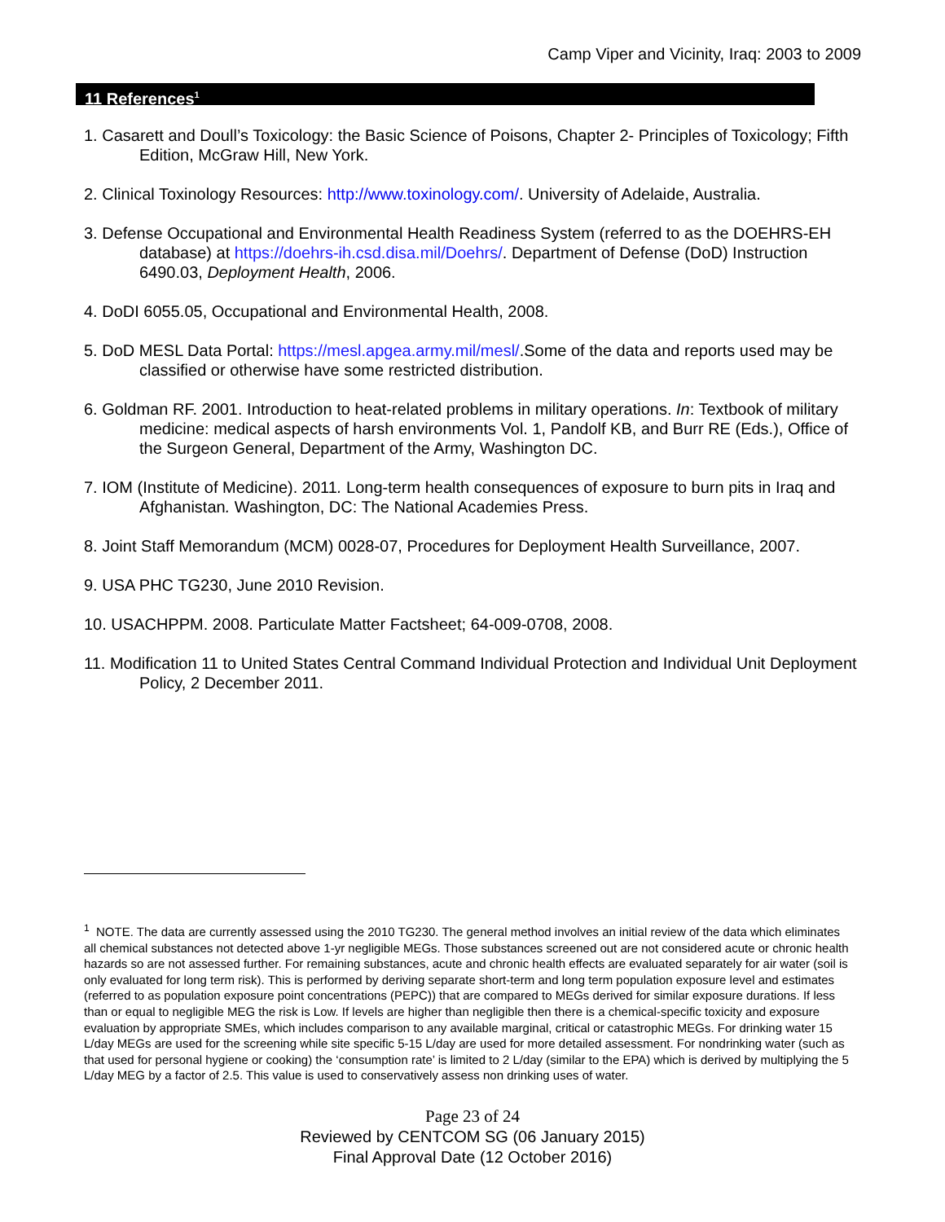Camp Viper and Vicinity, Iraq: 2003 to 2009
11 References<sup>1</sup>
1. Casarett and Doull’s Toxicology: the Basic Science of Poisons, Chapter 2- Principles of Toxicology; Fifth Edition, McGraw Hill, New York.
2. Clinical Toxinology Resources: http://www.toxinology.com/. University of Adelaide, Australia.
3. Defense Occupational and Environmental Health Readiness System (referred to as the DOEHRS-EH database) at https://doehrs-ih.csd.disa.mil/Doehrs/. Department of Defense (DoD) Instruction 6490.03, Deployment Health, 2006.
4. DoDI 6055.05, Occupational and Environmental Health, 2008.
5. DoD MESL Data Portal: https://mesl.apgea.army.mil/mesl/.Some of the data and reports used may be classified or otherwise have some restricted distribution.
6. Goldman RF. 2001. Introduction to heat-related problems in military operations. In: Textbook of military medicine: medical aspects of harsh environments Vol. 1, Pandolf KB, and Burr RE (Eds.), Office of the Surgeon General, Department of the Army, Washington DC.
7. IOM (Institute of Medicine). 2011. Long-term health consequences of exposure to burn pits in Iraq and Afghanistan. Washington, DC: The National Academies Press.
8. Joint Staff Memorandum (MCM) 0028-07, Procedures for Deployment Health Surveillance, 2007.
9. USA PHC TG230, June 2010 Revision.
10. USACHPPM. 2008. Particulate Matter Factsheet; 64-009-0708, 2008.
11. Modification 11 to United States Central Command Individual Protection and Individual Unit Deployment Policy, 2 December 2011.
<sup>1</sup> NOTE. The data are currently assessed using the 2010 TG230. The general method involves an initial review of the data which eliminates all chemical substances not detected above 1-yr negligible MEGs. Those substances screened out are not considered acute or chronic health hazards so are not assessed further. For remaining substances, acute and chronic health effects are evaluated separately for air water (soil is only evaluated for long term risk). This is performed by deriving separate short-term and long term population exposure level and estimates (referred to as population exposure point concentrations (PEPC)) that are compared to MEGs derived for similar exposure durations. If less than or equal to negligible MEG the risk is Low. If levels are higher than negligible then there is a chemical-specific toxicity and exposure evaluation by appropriate SMEs, which includes comparison to any available marginal, critical or catastrophic MEGs. For drinking water 15 L/day MEGs are used for the screening while site specific 5-15 L/day are used for more detailed assessment. For nondrinking water (such as that used for personal hygiene or cooking) the ‘consumption rate’ is limited to 2 L/day (similar to the EPA) which is derived by multiplying the 5 L/day MEG by a factor of 2.5. This value is used to conservatively assess non drinking uses of water.
Page 23 of 24
Reviewed by CENTCOM SG (06 January 2015)
Final Approval Date (12 October 2016)